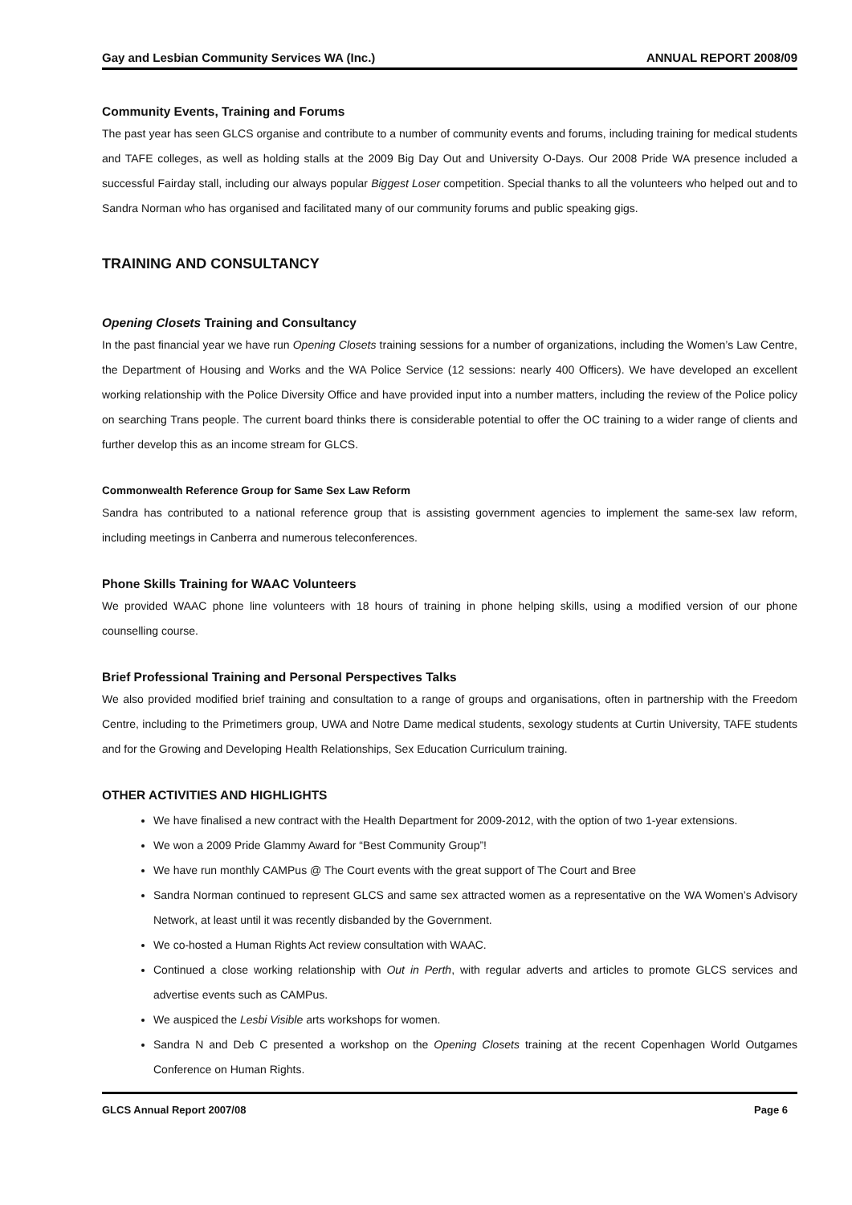Gay and Lesbian Community Services WA (Inc.) ANNUAL REPORT 2008/09
Community Events, Training and Forums
The past year has seen GLCS organise and contribute to a number of community events and forums, including training for medical students and TAFE colleges, as well as holding stalls at the 2009 Big Day Out and University O-Days. Our 2008 Pride WA presence included a successful Fairday stall, including our always popular Biggest Loser competition. Special thanks to all the volunteers who helped out and to Sandra Norman who has organised and facilitated many of our community forums and public speaking gigs.
TRAINING AND CONSULTANCY
Opening Closets Training and Consultancy
In the past financial year we have run Opening Closets training sessions for a number of organizations, including the Women’s Law Centre, the Department of Housing and Works and the WA Police Service (12 sessions: nearly 400 Officers). We have developed an excellent working relationship with the Police Diversity Office and have provided input into a number matters, including the review of the Police policy on searching Trans people. The current board thinks there is considerable potential to offer the OC training to a wider range of clients and further develop this as an income stream for GLCS.
Commonwealth Reference Group for Same Sex Law Reform
Sandra has contributed to a national reference group that is assisting government agencies to implement the same-sex law reform, including meetings in Canberra and numerous teleconferences.
Phone Skills Training for WAAC Volunteers
We provided WAAC phone line volunteers with 18 hours of training in phone helping skills, using a modified version of our phone counselling course.
Brief Professional Training and Personal Perspectives Talks
We also provided modified brief training and consultation to a range of groups and organisations, often in partnership with the Freedom Centre, including to the Primetimers group, UWA and Notre Dame medical students, sexology students at Curtin University, TAFE students and for the Growing and Developing Health Relationships, Sex Education Curriculum training.
OTHER ACTIVITIES AND HIGHLIGHTS
We have finalised a new contract with the Health Department for 2009-2012, with the option of two 1-year extensions.
We won a 2009 Pride Glammy Award for “Best Community Group”!
We have run monthly CAMPus @ The Court events with the great support of The Court and Bree
Sandra Norman continued to represent GLCS and same sex attracted women as a representative on the WA Women’s Advisory Network, at least until it was recently disbanded by the Government.
We co-hosted a Human Rights Act review consultation with WAAC.
Continued a close working relationship with Out in Perth, with regular adverts and articles to promote GLCS services and advertise events such as CAMPus.
We auspiced the Lesbi Visible arts workshops for women.
Sandra N and Deb C presented a workshop on the Opening Closets training at the recent Copenhagen World Outgames Conference on Human Rights.
GLCS Annual Report 2007/08 Page 6